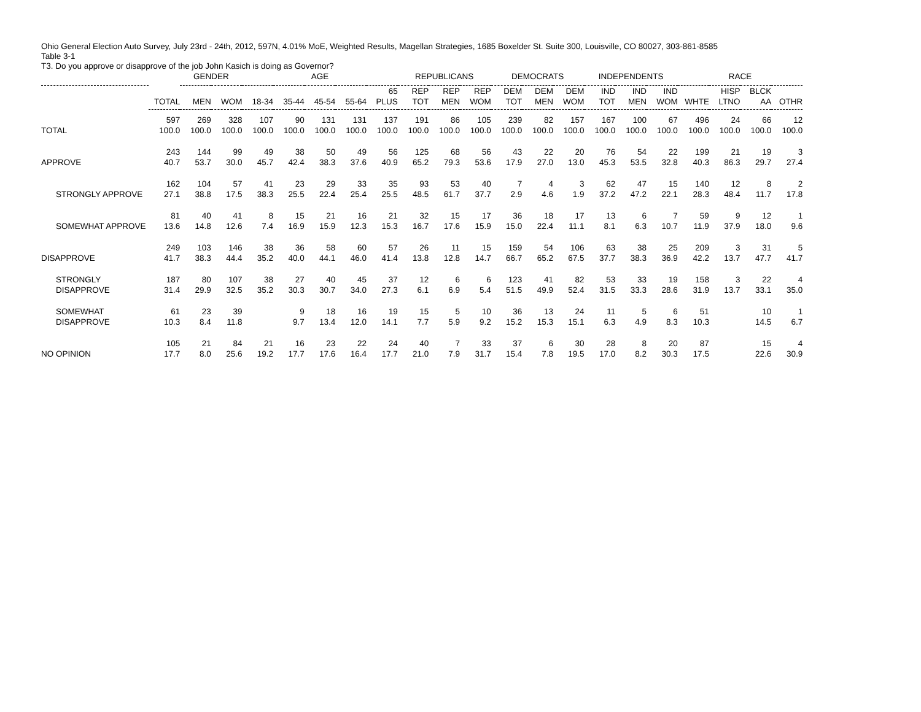Ohio General Election Auto Survey, July 23rd - 24th, 2012, 597N, 4.01% MoE, Weighted Results, Magellan Strategies, 1685 Boxelder St. Suite 300, Louisville, CO 80027, 303-861-8585
Table 3-1
T3. Do you approve or disapprove of the job John Kasich is doing as Governor?
| | | GENDER | | AGE | | | | | REPUBLICANS | | | DEMOCRATS | | | INDEPENDENTS | | | RACE | | | |
| --- | --- | --- | --- | --- | --- | --- | --- | --- | --- | --- | --- | --- | --- | --- | --- | --- | --- | --- | --- | --- | --- |
| | TOTAL | MEN | WOM | 18-34 | 35-44 | 45-54 | 55-64 | 65 PLUS | REP TOT | REP MEN | REP WOM | DEM TOT | DEM MEN | DEM WOM | IND TOT | IND MEN | IND WOM | WHTE | HISP LTNO | BLCK AA | OTHR |
| TOTAL | 597 100.0 | 269 100.0 | 328 100.0 | 107 100.0 | 90 100.0 | 131 100.0 | 131 100.0 | 137 100.0 | 191 100.0 | 86 100.0 | 105 100.0 | 239 100.0 | 82 100.0 | 157 100.0 | 167 100.0 | 100 100.0 | 67 100.0 | 496 100.0 | 24 100.0 | 66 100.0 | 12 100.0 |
| APPROVE | 243 40.7 | 144 53.7 | 99 30.0 | 49 45.7 | 38 42.4 | 50 38.3 | 49 37.6 | 56 40.9 | 125 65.2 | 68 79.3 | 56 53.6 | 43 17.9 | 22 27.0 | 20 13.0 | 76 45.3 | 54 53.5 | 22 32.8 | 199 40.3 | 21 86.3 | 19 29.7 | 3 27.4 |
| STRONGLY APPROVE | 162 27.1 | 104 38.8 | 57 17.5 | 41 38.3 | 23 25.5 | 29 22.4 | 33 25.4 | 35 25.5 | 93 48.5 | 53 61.7 | 40 37.7 | 7 2.9 | 4 4.6 | 3 1.9 | 62 37.2 | 47 47.2 | 15 22.1 | 140 28.3 | 12 48.4 | 8 11.7 | 2 17.8 |
| SOMEWHAT APPROVE | 81 13.6 | 40 14.8 | 41 12.6 | 8 7.4 | 15 16.9 | 21 15.9 | 16 12.3 | 21 15.3 | 32 16.7 | 15 17.6 | 17 15.9 | 36 15.0 | 18 22.4 | 17 11.1 | 13 8.1 | 6 6.3 | 7 10.7 | 59 11.9 | 9 37.9 | 12 18.0 | 1 9.6 |
| DISAPPROVE | 249 41.7 | 103 38.3 | 146 44.4 | 38 35.2 | 36 40.0 | 58 44.1 | 60 46.0 | 57 41.4 | 26 13.8 | 11 12.8 | 15 14.7 | 159 66.7 | 54 65.2 | 106 67.5 | 63 37.7 | 38 38.3 | 25 36.9 | 209 42.2 | 3 13.7 | 31 47.7 | 5 41.7 |
| STRONGLY DISAPPROVE | 187 31.4 | 80 29.9 | 107 32.5 | 38 35.2 | 27 30.3 | 40 30.7 | 45 34.0 | 37 27.3 | 12 6.1 | 6 6.9 | 6 5.4 | 123 51.5 | 41 49.9 | 82 52.4 | 53 31.5 | 33 33.3 | 19 28.6 | 158 31.9 | 3 13.7 | 22 33.1 | 4 35.0 |
| SOMEWHAT DISAPPROVE | 61 10.3 | 23 8.4 | 39 11.8 | | 9 9.7 | 18 13.4 | 16 12.0 | 19 14.1 | 15 7.7 | 5 5.9 | 10 9.2 | 36 15.2 | 13 15.3 | 24 15.1 | 11 6.3 | 5 4.9 | 6 8.3 | 51 10.3 | | 10 14.5 | 1 6.7 |
| NO OPINION | 105 17.7 | 21 8.0 | 84 25.6 | 21 19.2 | 16 17.7 | 23 17.6 | 22 16.4 | 24 17.7 | 40 21.0 | 7 7.9 | 33 31.7 | 37 15.4 | 6 7.8 | 30 19.5 | 28 17.0 | 8 8.2 | 20 30.3 | 87 17.5 | | 15 22.6 | 4 30.9 |